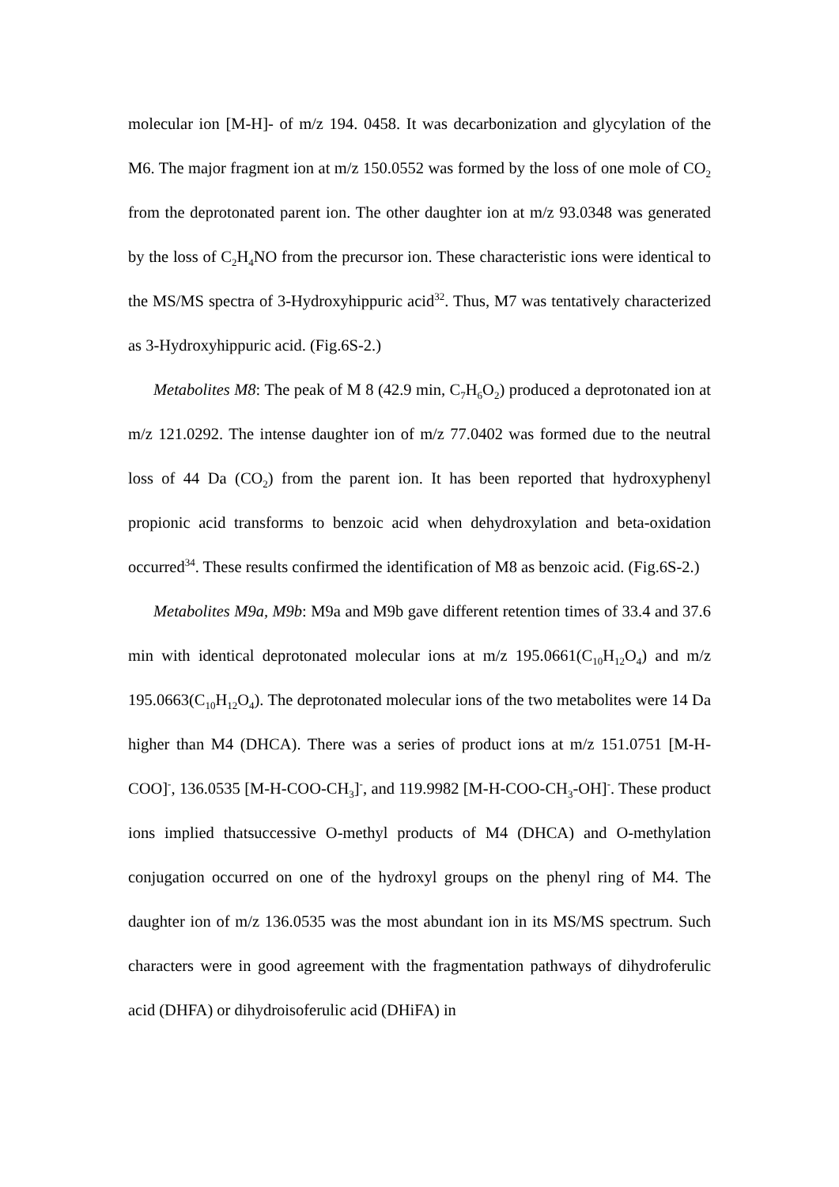molecular ion [M-H]- of m/z 194. 0458. It was decarbonization and glycylation of the M6. The major fragment ion at m/z 150.0552 was formed by the loss of one mole of CO<sub>2</sub> from the deprotonated parent ion. The other daughter ion at m/z 93.0348 was generated by the loss of C<sub>2</sub>H<sub>4</sub>NO from the precursor ion. These characteristic ions were identical to the MS/MS spectra of 3-Hydroxyhippuric acid<sup>32</sup>. Thus, M7 was tentatively characterized as 3-Hydroxyhippuric acid. (Fig.6S-2.)
Metabolites M8: The peak of M 8 (42.9 min, C<sub>7</sub>H<sub>6</sub>O<sub>2</sub>) produced a deprotonated ion at m/z 121.0292. The intense daughter ion of m/z 77.0402 was formed due to the neutral loss of 44 Da (CO<sub>2</sub>) from the parent ion. It has been reported that hydroxyphenyl propionic acid transforms to benzoic acid when dehydroxylation and beta-oxidation occurred<sup>34</sup>. These results confirmed the identification of M8 as benzoic acid. (Fig.6S-2.)
Metabolites M9a, M9b: M9a and M9b gave different retention times of 33.4 and 37.6 min with identical deprotonated molecular ions at m/z 195.0661(C<sub>10</sub>H<sub>12</sub>O<sub>4</sub>) and m/z 195.0663(C<sub>10</sub>H<sub>12</sub>O<sub>4</sub>). The deprotonated molecular ions of the two metabolites were 14 Da higher than M4 (DHCA). There was a series of product ions at m/z 151.0751 [M-H-COO]<sup>-</sup>, 136.0535 [M-H-COO-CH<sub>3</sub>]<sup>-</sup>, and 119.9982 [M-H-COO-CH<sub>3</sub>-OH]<sup>-</sup>. These product ions implied thatsuccessive O-methyl products of M4 (DHCA) and O-methylation conjugation occurred on one of the hydroxyl groups on the phenyl ring of M4. The daughter ion of m/z 136.0535 was the most abundant ion in its MS/MS spectrum. Such characters were in good agreement with the fragmentation pathways of dihydroferulic acid (DHFA) or dihydroisoferulic acid (DHiFA) in